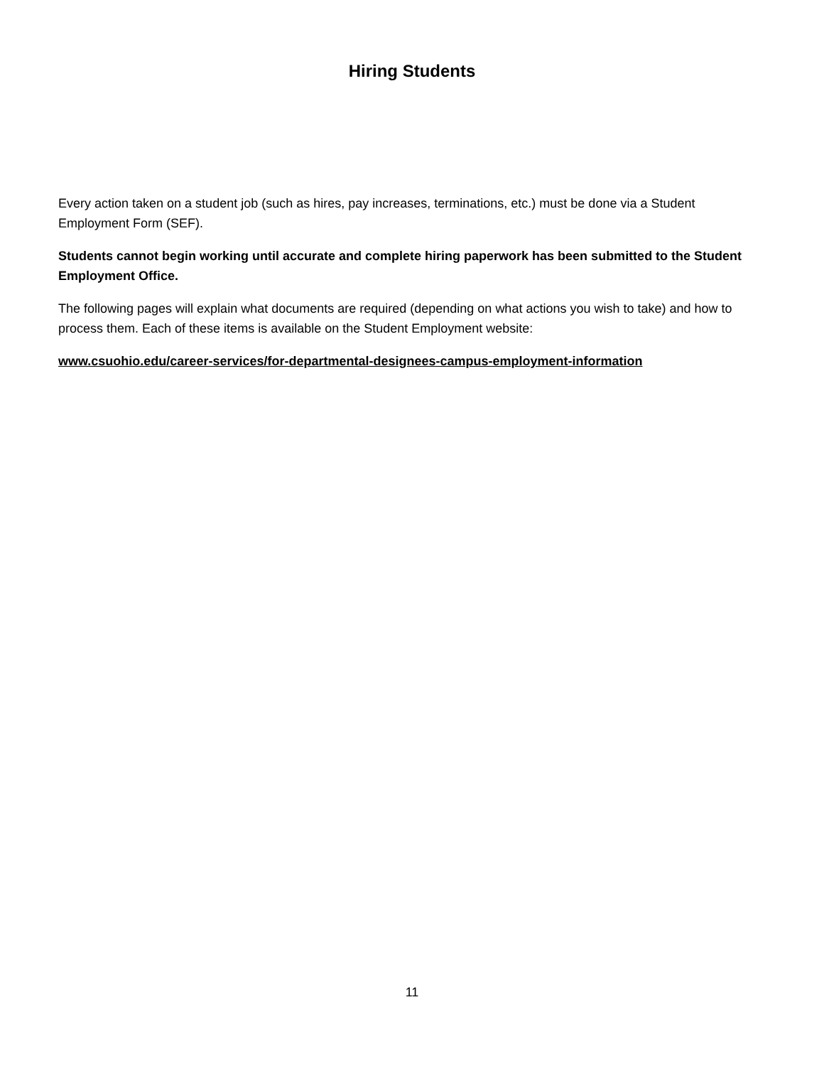Hiring Students
Every action taken on a student job (such as hires, pay increases, terminations, etc.) must be done via a Student Employment Form (SEF).
Students cannot begin working until accurate and complete hiring paperwork has been submitted to the Student Employment Office.
The following pages will explain what documents are required (depending on what actions you wish to take) and how to process them. Each of these items is available on the Student Employment website:
www.csuohio.edu/career-services/for-departmental-designees-campus-employment-information
11